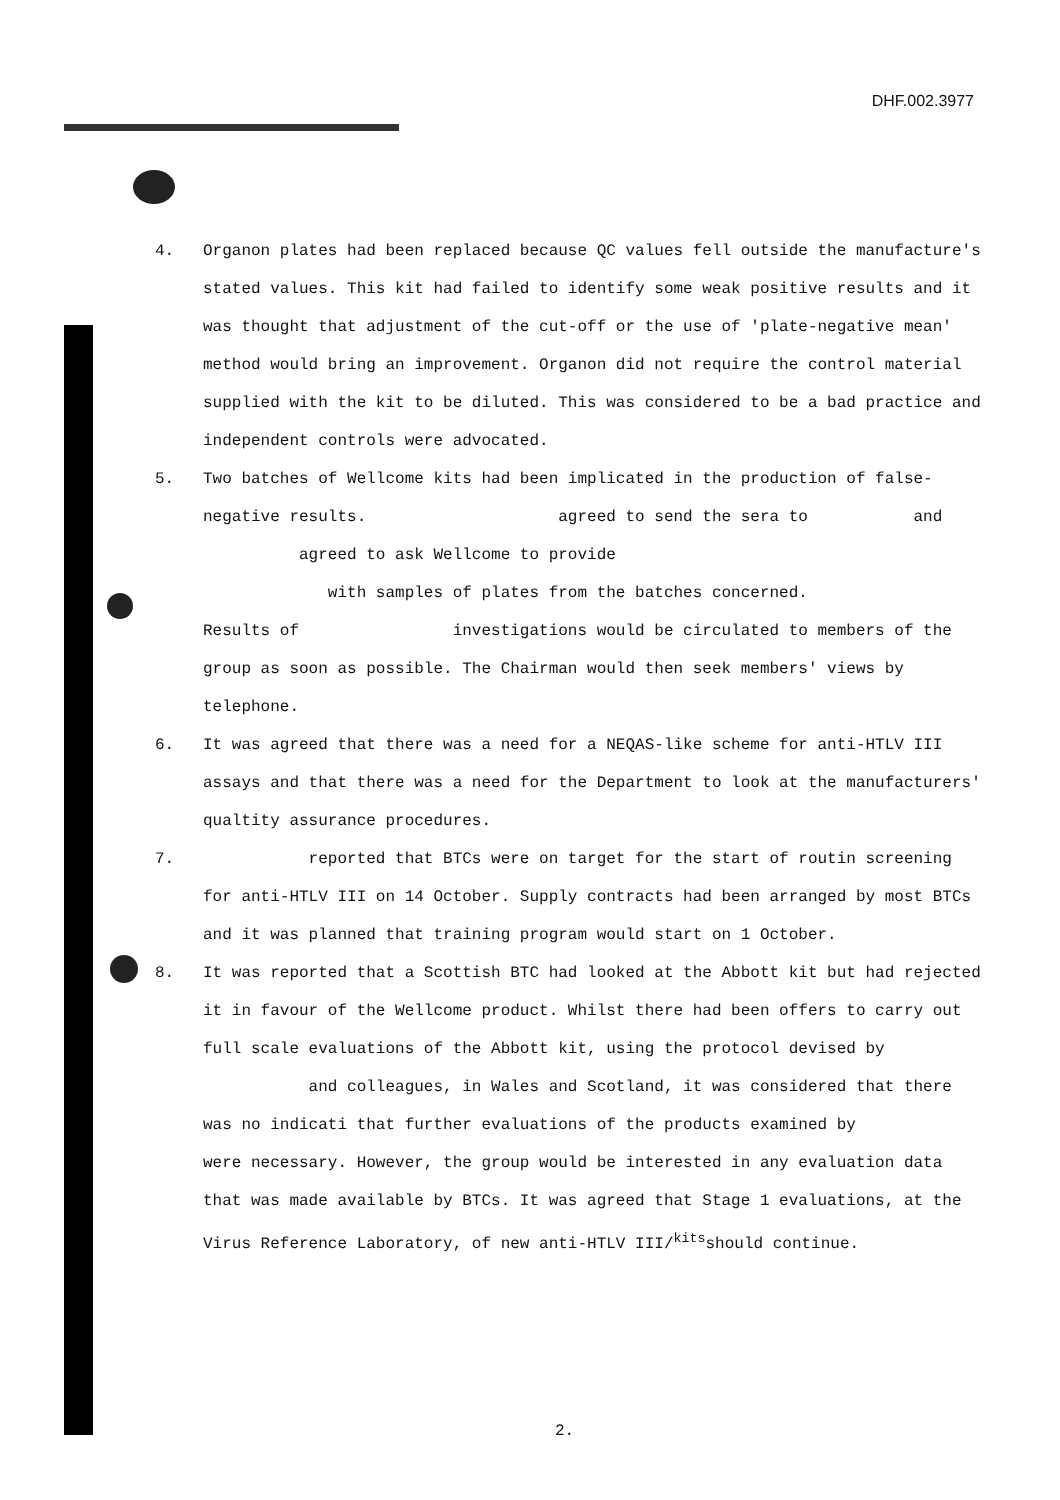DHF.002.3977
4. Organon plates had been replaced because QC values fell outside the manufacture's stated values. This kit had failed to identify some weak positive results and it was thought that adjustment of the cut-off or the use of 'plate-negative mean' method would bring an improvement. Organon did not require the control material supplied with the kit to be diluted. This was considered to be a bad practice and independent controls were advocated.
5. Two batches of Wellcome kits had been implicated in the production of false-negative results. agreed to send the sera to and agreed to ask Wellcome to provide
with samples of plates from the batches concerned.
Results of investigations would be circulated to members of the group as soon as possible. The Chairman would then seek members' views by telephone.
6. It was agreed that there was a need for a NEQAS-like scheme for anti-HTLV III assays and that there was a need for the Department to look at the manufacturers' qualtity assurance procedures.
7. reported that BTCs were on target for the start of routin screening for anti-HTLV III on 14 October. Supply contracts had been arranged by most BTCs and it was planned that training program would start on 1 October.
8. It was reported that a Scottish BTC had looked at the Abbott kit but had rejected it in favour of the Wellcome product. Whilst there had been offers to carry out full scale evaluations of the Abbott kit, using the protocol devised by and colleagues, in Wales and Scotland, it was considered that there was no indicati that further evaluations of the products examined by
were necessary. However, the group would be interested in any evaluation data that was made available by BTCs. It was agreed that Stage 1 evaluations, at the Virus Reference Laboratory, of new anti-HTLV III/<sup>kits</sup>should continue.
2.